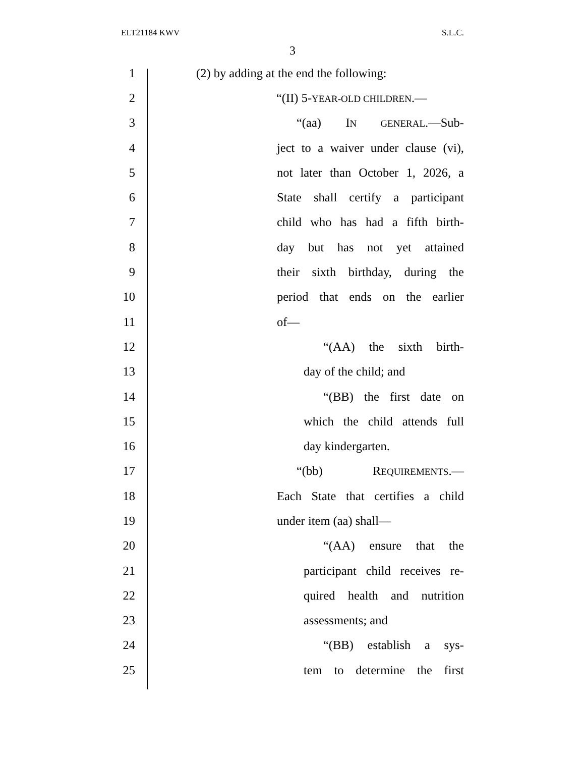ELT21184 KWV S.L.C.
3
1 (2) by adding at the end the following:
2 “(II) 5-YEAR-OLD CHILDREN.—
3 “(aa) IN GENERAL.—Sub-
4 ject to a waiver under clause (vi),
5 not later than October 1, 2026, a
6 State shall certify a participant
7 child who has had a fifth birth-
8 day but has not yet attained
9 their sixth birthday, during the
10 period that ends on the earlier
11 of—
12 “(AA) the sixth birth-
13 day of the child; and
14 “(BB) the first date on
15 which the child attends full
16 day kindergarten.
17 “(bb) REQUIREMENTS.—
18 Each State that certifies a child
19 under item (aa) shall—
20 “(AA) ensure that the
21 participant child receives re-
22 quired health and nutrition
23 assessments; and
24 “(BB) establish a sys-
25 tem to determine the first